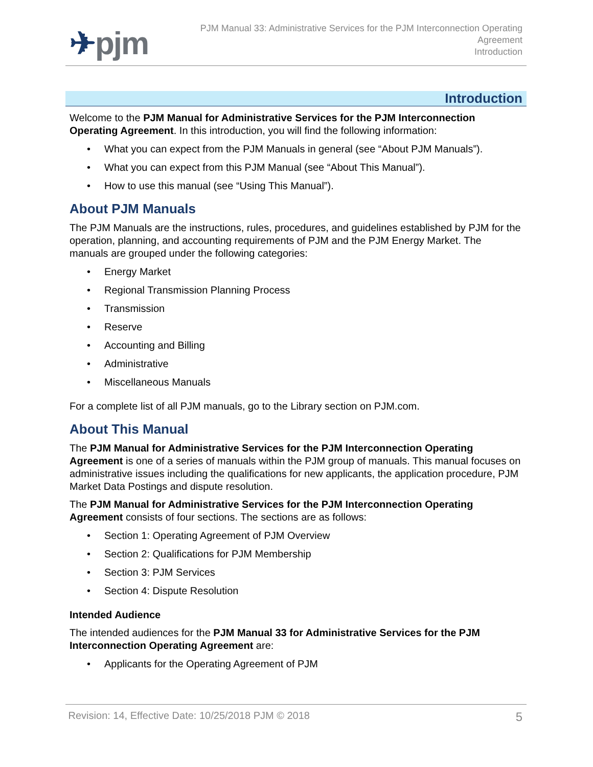✈pjm
PJM Manual 33: Administrative Services for the PJM Interconnection Operating
Agreement
Introduction
Introduction
Welcome to the PJM Manual for Administrative Services for the PJM Interconnection Operating Agreement. In this introduction, you will find the following information:
• What you can expect from the PJM Manuals in general (see “About PJM Manuals”).
• What you can expect from this PJM Manual (see “About This Manual”).
• How to use this manual (see “Using This Manual”).
About PJM Manuals
The PJM Manuals are the instructions, rules, procedures, and guidelines established by PJM for the operation, planning, and accounting requirements of PJM and the PJM Energy Market. The manuals are grouped under the following categories:
• Energy Market
• Regional Transmission Planning Process
• Transmission
• Reserve
• Accounting and Billing
• Administrative
• Miscellaneous Manuals
For a complete list of all PJM manuals, go to the Library section on PJM.com.
About This Manual
The PJM Manual for Administrative Services for the PJM Interconnection Operating Agreement is one of a series of manuals within the PJM group of manuals. This manual focuses on administrative issues including the qualifications for new applicants, the application procedure, PJM Market Data Postings and dispute resolution.
The PJM Manual for Administrative Services for the PJM Interconnection Operating Agreement consists of four sections. The sections are as follows:
• Section 1: Operating Agreement of PJM Overview
• Section 2: Qualifications for PJM Membership
• Section 3: PJM Services
• Section 4: Dispute Resolution
Intended Audience
The intended audiences for the PJM Manual 33 for Administrative Services for the PJM Interconnection Operating Agreement are:
• Applicants for the Operating Agreement of PJM
Revision: 14, Effective Date: 10/25/2018 PJM © 2018 5